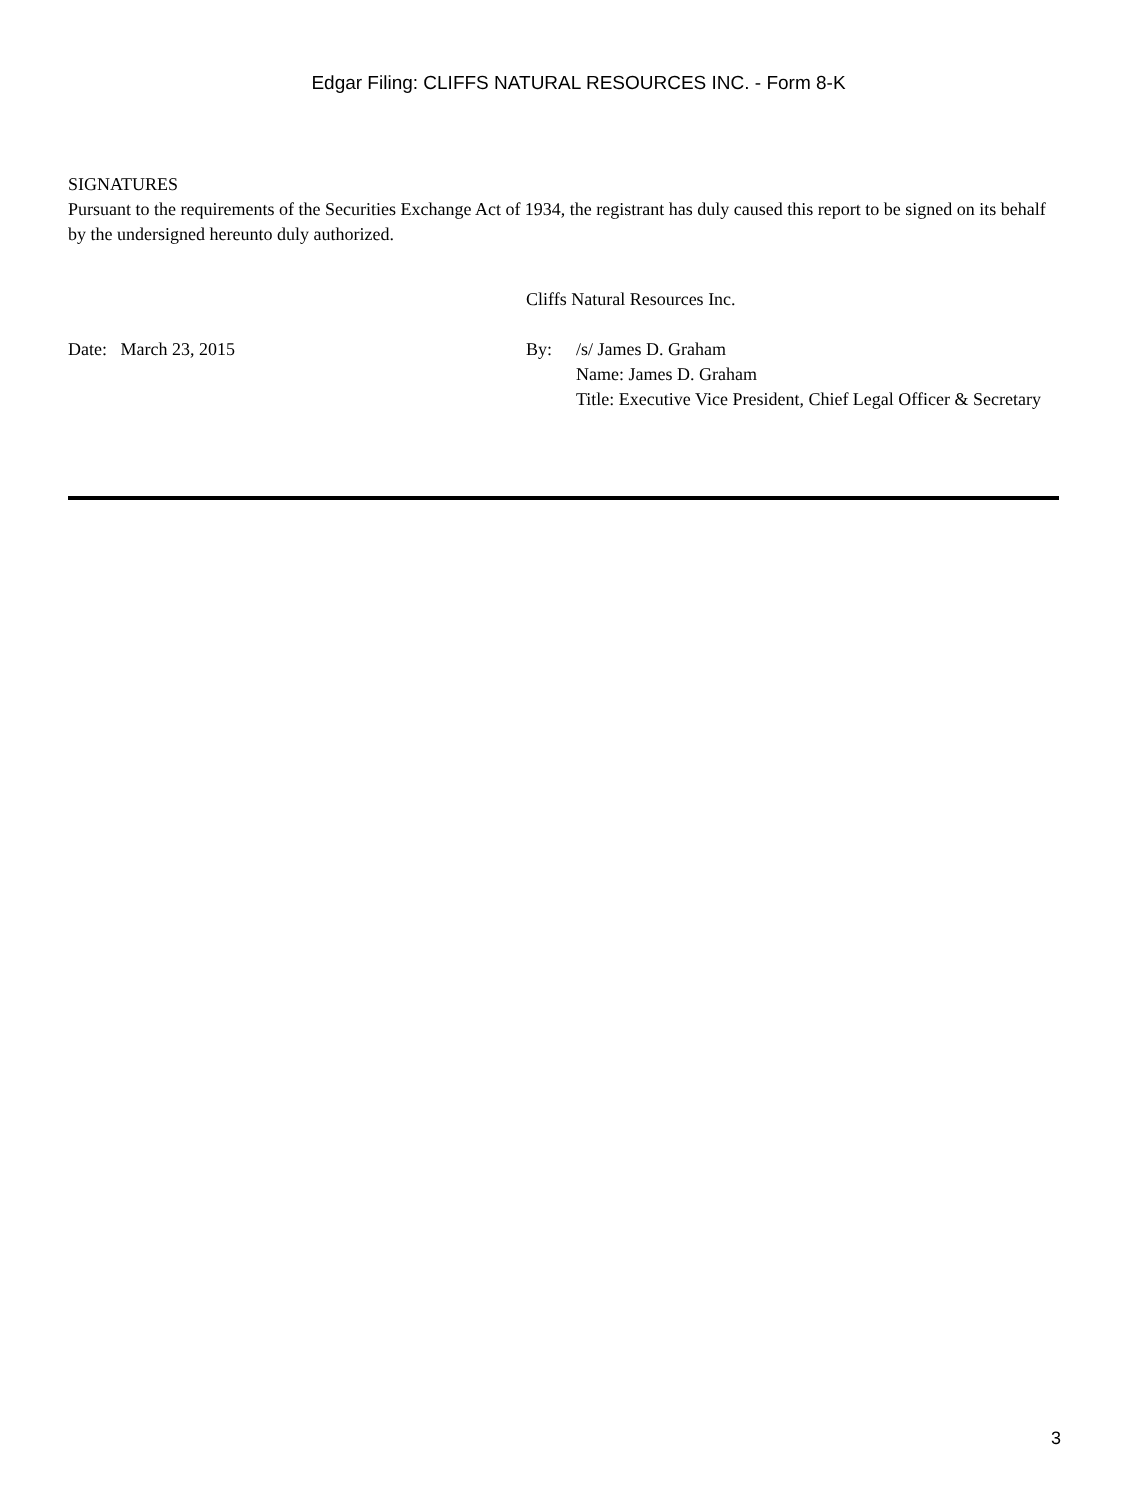Edgar Filing: CLIFFS NATURAL RESOURCES INC. - Form 8-K
SIGNATURES
Pursuant to the requirements of the Securities Exchange Act of 1934, the registrant has duly caused this report to be signed on its behalf by the undersigned hereunto duly authorized.
Date: March 23, 2015
Cliffs Natural Resources Inc.
| By: | /s/ James D. Graham Name: James D. Graham Title: Executive Vice President, Chief Legal Officer & Secretary |
3